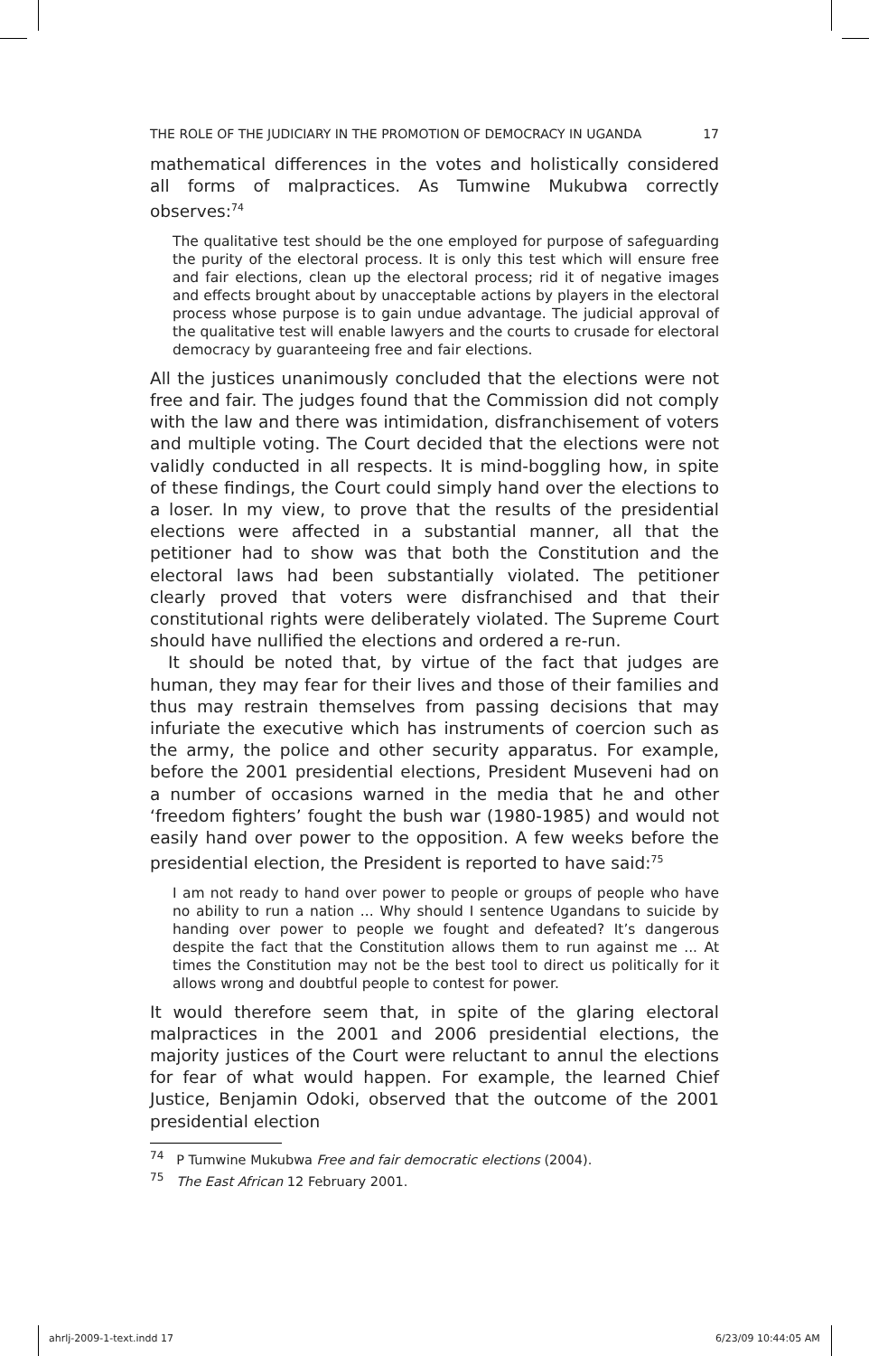THE ROLE OF THE JUDICIARY IN THE PROMOTION OF DEMOCRACY IN UGANDA 17
mathematical differences in the votes and holistically considered all forms of malpractices. As Tumwine Mukubwa correctly observes:<sup>74</sup>
The qualitative test should be the one employed for purpose of safeguarding the purity of the electoral process. It is only this test which will ensure free and fair elections, clean up the electoral process; rid it of negative images and effects brought about by unacceptable actions by players in the electoral process whose purpose is to gain undue advantage. The judicial approval of the qualitative test will enable lawyers and the courts to crusade for electoral democracy by guaranteeing free and fair elections.
All the justices unanimously concluded that the elections were not free and fair. The judges found that the Commission did not comply with the law and there was intimidation, disfranchisement of voters and multiple voting. The Court decided that the elections were not validly conducted in all respects. It is mind-boggling how, in spite of these findings, the Court could simply hand over the elections to a loser. In my view, to prove that the results of the presidential elections were affected in a substantial manner, all that the petitioner had to show was that both the Constitution and the electoral laws had been substantially violated. The petitioner clearly proved that voters were disfranchised and that their constitutional rights were deliberately violated. The Supreme Court should have nullified the elections and ordered a re-run.
It should be noted that, by virtue of the fact that judges are human, they may fear for their lives and those of their families and thus may restrain themselves from passing decisions that may infuriate the executive which has instruments of coercion such as the army, the police and other security apparatus. For example, before the 2001 presidential elections, President Museveni had on a number of occasions warned in the media that he and other ‘freedom fighters’ fought the bush war (1980-1985) and would not easily hand over power to the opposition. A few weeks before the presidential election, the President is reported to have said:<sup>75</sup>
I am not ready to hand over power to people or groups of people who have no ability to run a nation ... Why should I sentence Ugandans to suicide by handing over power to people we fought and defeated? It’s dangerous despite the fact that the Constitution allows them to run against me ... At times the Constitution may not be the best tool to direct us politically for it allows wrong and doubtful people to contest for power.
It would therefore seem that, in spite of the glaring electoral malpractices in the 2001 and 2006 presidential elections, the majority justices of the Court were reluctant to annul the elections for fear of what would happen. For example, the learned Chief Justice, Benjamin Odoki, observed that the outcome of the 2001 presidential election
<sup>74</sup> P Tumwine Mukubwa Free and fair democratic elections (2004).
<sup>75</sup> The East African 12 February 2001.
ahrlj-2009-1-text.indd 17 6/23/09 10:44:05 AM